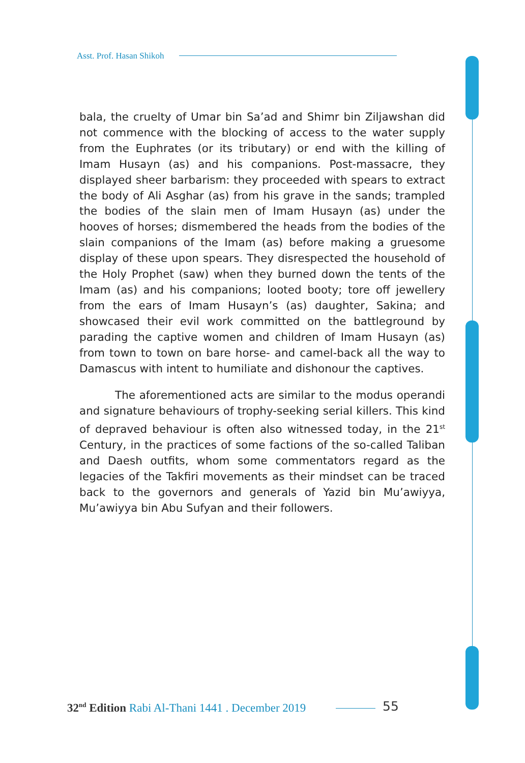Asst. Prof. Hasan Shikoh
bala, the cruelty of Umar bin Sa’ad and Shimr bin Ziljawshan did not commence with the blocking of access to the water supply from the Euphrates (or its tributary) or end with the killing of Imam Husayn (as) and his companions. Post-massacre, they displayed sheer barbarism: they proceeded with spears to extract the body of Ali Asghar (as) from his grave in the sands; trampled the bodies of the slain men of Imam Husayn (as) under the hooves of horses; dismembered the heads from the bodies of the slain companions of the Imam (as) before making a gruesome display of these upon spears. They disrespected the household of the Holy Prophet (saw) when they burned down the tents of the Imam (as) and his companions; looted booty; tore off jewellery from the ears of Imam Husayn’s (as) daughter, Sakina; and showcased their evil work committed on the battleground by parading the captive women and children of Imam Husayn (as) from town to town on bare horse- and camel-back all the way to Damascus with intent to humiliate and dishonour the captives.
The aforementioned acts are similar to the modus operandi and signature behaviours of trophy-seeking serial killers. This kind of depraved behaviour is often also witnessed today, in the 21<sup>st</sup> Century, in the practices of some factions of the so-called Taliban and Daesh outfits, whom some commentators regard as the legacies of the Takfiri movements as their mindset can be traced back to the governors and generals of Yazid bin Mu’awiyya, Mu’awiyya bin Abu Sufyan and their followers.
32<sup>nd</sup> Edition Rabi Al-Thani 1441 . December 2019
55